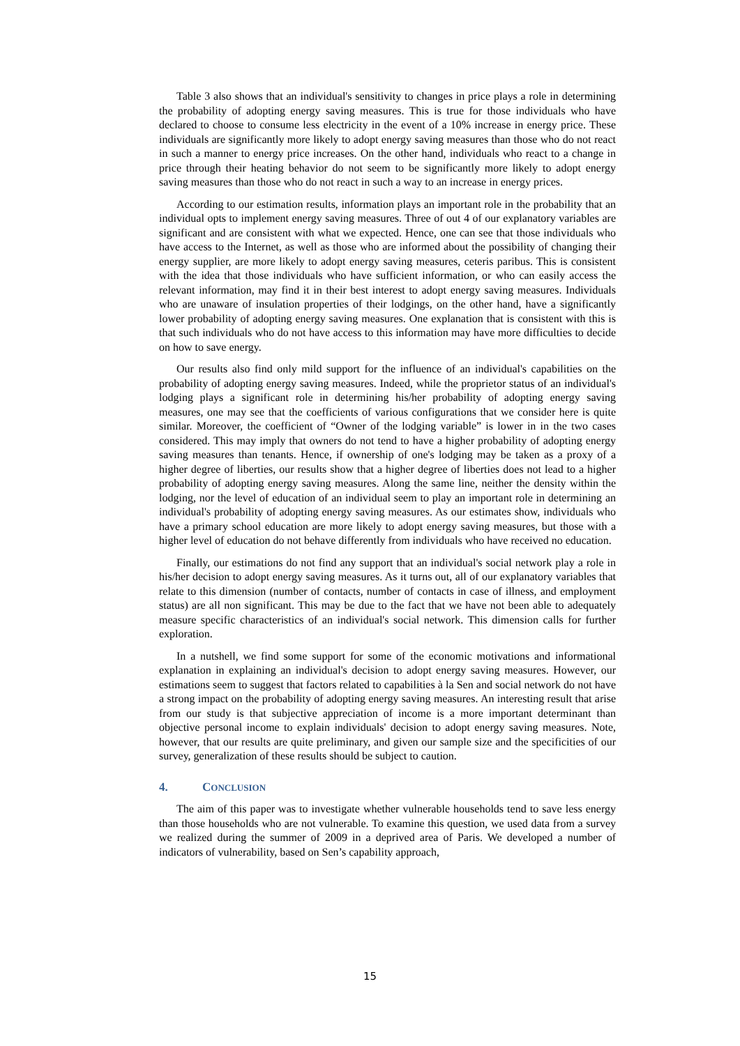Table 3 also shows that an individual's sensitivity to changes in price plays a role in determining the probability of adopting energy saving measures. This is true for those individuals who have declared to choose to consume less electricity in the event of a 10% increase in energy price. These individuals are significantly more likely to adopt energy saving measures than those who do not react in such a manner to energy price increases. On the other hand, individuals who react to a change in price through their heating behavior do not seem to be significantly more likely to adopt energy saving measures than those who do not react in such a way to an increase in energy prices.
According to our estimation results, information plays an important role in the probability that an individual opts to implement energy saving measures. Three of out 4 of our explanatory variables are significant and are consistent with what we expected. Hence, one can see that those individuals who have access to the Internet, as well as those who are informed about the possibility of changing their energy supplier, are more likely to adopt energy saving measures, ceteris paribus. This is consistent with the idea that those individuals who have sufficient information, or who can easily access the relevant information, may find it in their best interest to adopt energy saving measures. Individuals who are unaware of insulation properties of their lodgings, on the other hand, have a significantly lower probability of adopting energy saving measures. One explanation that is consistent with this is that such individuals who do not have access to this information may have more difficulties to decide on how to save energy.
Our results also find only mild support for the influence of an individual's capabilities on the probability of adopting energy saving measures. Indeed, while the proprietor status of an individual's lodging plays a significant role in determining his/her probability of adopting energy saving measures, one may see that the coefficients of various configurations that we consider here is quite similar. Moreover, the coefficient of “Owner of the lodging variable” is lower in in the two cases considered. This may imply that owners do not tend to have a higher probability of adopting energy saving measures than tenants. Hence, if ownership of one's lodging may be taken as a proxy of a higher degree of liberties, our results show that a higher degree of liberties does not lead to a higher probability of adopting energy saving measures. Along the same line, neither the density within the lodging, nor the level of education of an individual seem to play an important role in determining an individual's probability of adopting energy saving measures. As our estimates show, individuals who have a primary school education are more likely to adopt energy saving measures, but those with a higher level of education do not behave differently from individuals who have received no education.
Finally, our estimations do not find any support that an individual's social network play a role in his/her decision to adopt energy saving measures. As it turns out, all of our explanatory variables that relate to this dimension (number of contacts, number of contacts in case of illness, and employment status) are all non significant. This may be due to the fact that we have not been able to adequately measure specific characteristics of an individual's social network. This dimension calls for further exploration.
In a nutshell, we find some support for some of the economic motivations and informational explanation in explaining an individual's decision to adopt energy saving measures. However, our estimations seem to suggest that factors related to capabilities à la Sen and social network do not have a strong impact on the probability of adopting energy saving measures. An interesting result that arise from our study is that subjective appreciation of income is a more important determinant than objective personal income to explain individuals' decision to adopt energy saving measures. Note, however, that our results are quite preliminary, and given our sample size and the specificities of our survey, generalization of these results should be subject to caution.
4. CONCLUSION
The aim of this paper was to investigate whether vulnerable households tend to save less energy than those households who are not vulnerable. To examine this question, we used data from a survey we realized during the summer of 2009 in a deprived area of Paris. We developed a number of indicators of vulnerability, based on Sen’s capability approach,
15